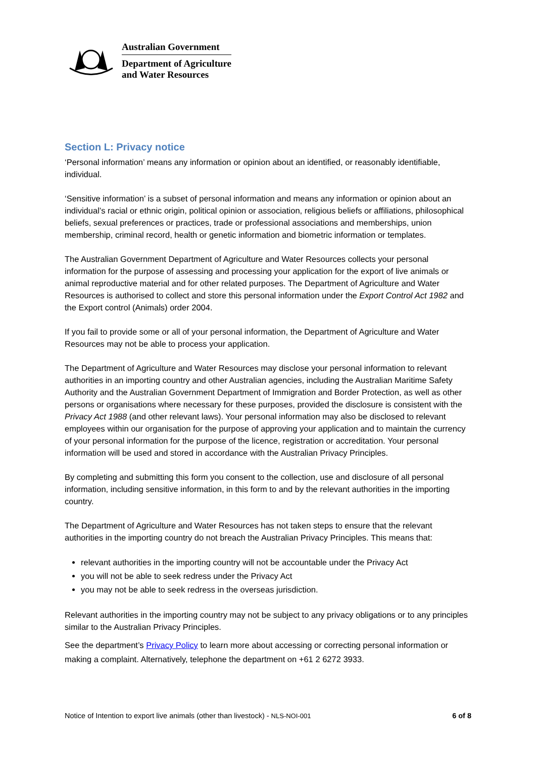Australian Government
Department of Agriculture
and Water Resources
Section L: Privacy notice
‘Personal information’ means any information or opinion about an identified, or reasonably identifiable, individual.
‘Sensitive information’ is a subset of personal information and means any information or opinion about an individual’s racial or ethnic origin, political opinion or association, religious beliefs or affiliations, philosophical beliefs, sexual preferences or practices, trade or professional associations and memberships, union membership, criminal record, health or genetic information and biometric information or templates.
The Australian Government Department of Agriculture and Water Resources collects your personal information for the purpose of assessing and processing your application for the export of live animals or animal reproductive material and for other related purposes. The Department of Agriculture and Water Resources is authorised to collect and store this personal information under the Export Control Act 1982 and the Export control (Animals) order 2004.
If you fail to provide some or all of your personal information, the Department of Agriculture and Water Resources may not be able to process your application.
The Department of Agriculture and Water Resources may disclose your personal information to relevant authorities in an importing country and other Australian agencies, including the Australian Maritime Safety Authority and the Australian Government Department of Immigration and Border Protection, as well as other persons or organisations where necessary for these purposes, provided the disclosure is consistent with the Privacy Act 1988 (and other relevant laws). Your personal information may also be disclosed to relevant employees within our organisation for the purpose of approving your application and to maintain the currency of your personal information for the purpose of the licence, registration or accreditation. Your personal information will be used and stored in accordance with the Australian Privacy Principles.
By completing and submitting this form you consent to the collection, use and disclosure of all personal information, including sensitive information, in this form to and by the relevant authorities in the importing country.
The Department of Agriculture and Water Resources has not taken steps to ensure that the relevant authorities in the importing country do not breach the Australian Privacy Principles. This means that:
relevant authorities in the importing country will not be accountable under the Privacy Act
you will not be able to seek redress under the Privacy Act
you may not be able to seek redress in the overseas jurisdiction.
Relevant authorities in the importing country may not be subject to any privacy obligations or to any principles similar to the Australian Privacy Principles.
See the department’s Privacy Policy to learn more about accessing or correcting personal information or making a complaint. Alternatively, telephone the department on +61 2 6272 3933.
Notice of Intention to export live animals (other than livestock) - NLS-NOI-001 6 of 8